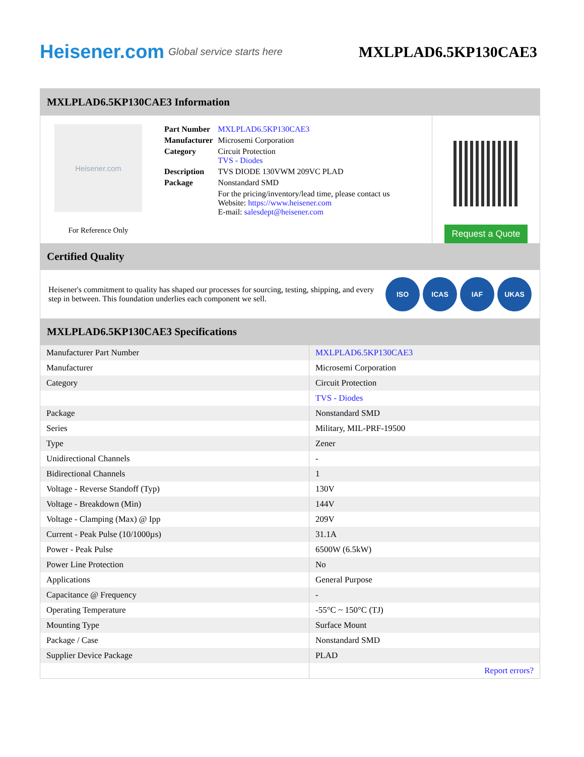Heisener.com Global service starts here
MXLPLAD6.5KP130CAE3
MXLPLAD6.5KP130CAE3 Information
Heisener.com
For Reference Only
| Part Number | MXLPLAD6.5KP130CAE3 |
| Manufacturer | Microsemi Corporation |
| Category | Circuit Protection TVS - Diodes |
| Description | TVS DIODE 130VWM 209VC PLAD |
| Package | Nonstandard SMD |
| | For the pricing/inventory/lead time, please contact us Website: https://www.heisener.com E-mail: salesdept@heisener.com |
Request a Quote
Certified Quality
Heisener's commitment to quality has shaped our processes for sourcing, testing, shipping, and every step in between. This foundation underlies each component we sell.
ISO ICAS IAF UKAS
MXLPLAD6.5KP130CAE3 Specifications
| Manufacturer Part Number | MXLPLAD6.5KP130CAE3 |
| Manufacturer | Microsemi Corporation |
| Category | Circuit Protection |
| | TVS - Diodes |
| Package | Nonstandard SMD |
| Series | Military, MIL-PRF-19500 |
| Type | Zener |
| Unidirectional Channels | - |
| Bidirectional Channels | 1 |
| Voltage - Reverse Standoff (Typ) | 130V |
| Voltage - Breakdown (Min) | 144V |
| Voltage - Clamping (Max) @ Ipp | 209V |
| Current - Peak Pulse (10/1000µs) | 31.1A |
| Power - Peak Pulse | 6500W (6.5kW) |
| Power Line Protection | No |
| Applications | General Purpose |
| Capacitance @ Frequency | - |
| Operating Temperature | -55°C ~ 150°C (TJ) |
| Mounting Type | Surface Mount |
| Package / Case | Nonstandard SMD |
| Supplier Device Package | PLAD |
| | Report errors? |